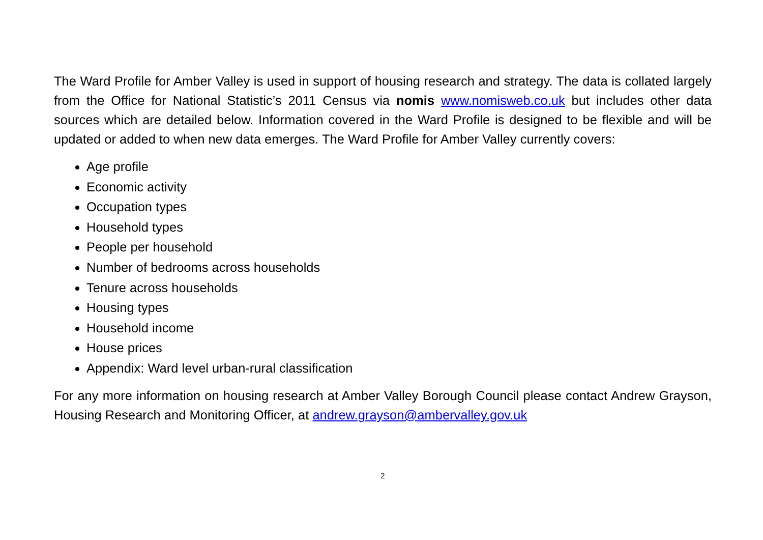The Ward Profile for Amber Valley is used in support of housing research and strategy. The data is collated largely from the Office for National Statistic’s 2011 Census via nomis www.nomisweb.co.uk but includes other data sources which are detailed below. Information covered in the Ward Profile is designed to be flexible and will be updated or added to when new data emerges. The Ward Profile for Amber Valley currently covers:
Age profile
Economic activity
Occupation types
Household types
People per household
Number of bedrooms across households
Tenure across households
Housing types
Household income
House prices
Appendix: Ward level urban-rural classification
For any more information on housing research at Amber Valley Borough Council please contact Andrew Grayson, Housing Research and Monitoring Officer, at andrew.grayson@ambervalley.gov.uk
2